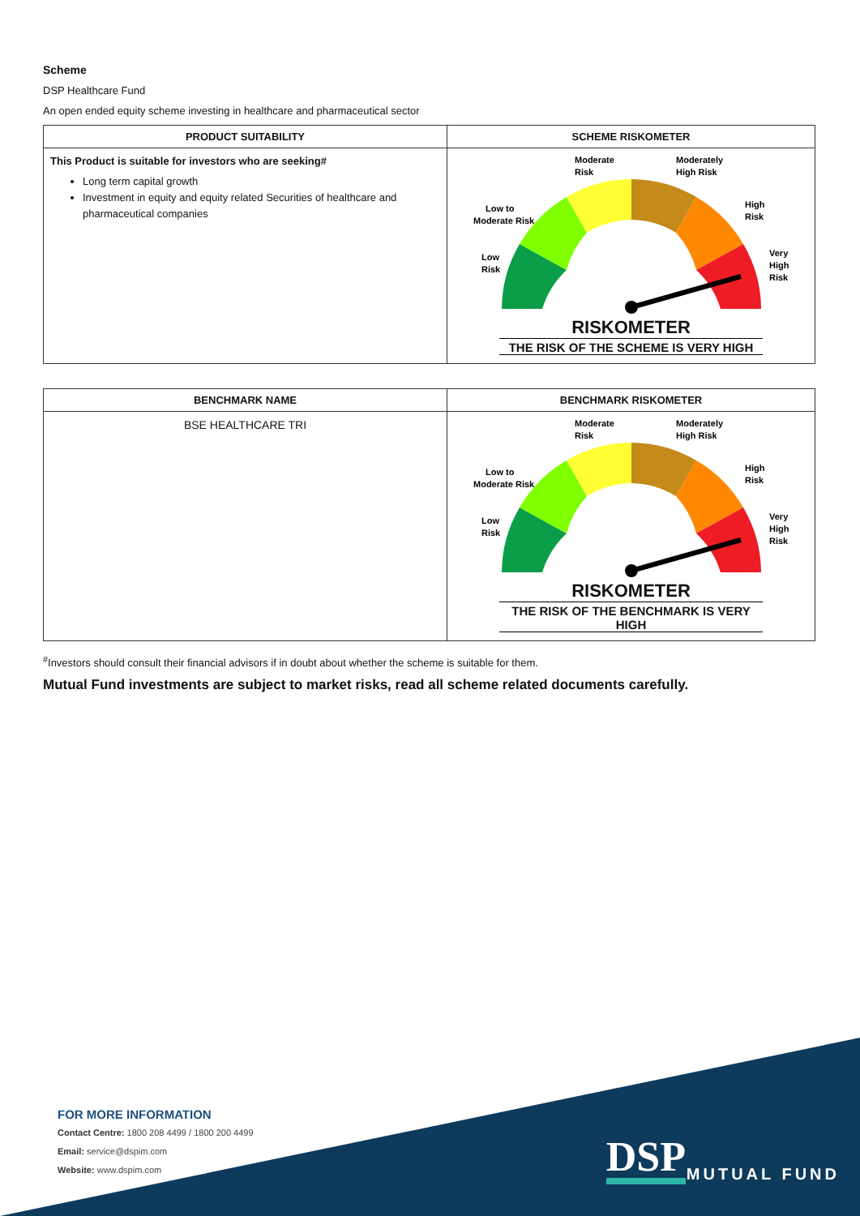Scheme
DSP Healthcare Fund
An open ended equity scheme investing in healthcare and pharmaceutical sector
| PRODUCT SUITABILITY | SCHEME RISKOMETER |
| --- | --- |
| This Product is suitable for investors who are seeking# Long term capital growth Investment in equity and equity related Securities of healthcare and pharmaceutical companies | Low Risk Low to Moderate Risk Moderate Risk Moderately High Risk High Risk Very High Risk RISKOMETER THE RISK OF THE SCHEME IS VERY HIGH |
| BENCHMARK NAME | BENCHMARK RISKOMETER |
| --- | --- |
| BSE HEALTHCARE TRI | Low Risk Low to Moderate Risk Moderate Risk Moderately High Risk High Risk Very High Risk RISKOMETER THE RISK OF THE BENCHMARK IS VERY HIGH |
<sup>#</sup> Investors should consult their financial advisors if in doubt about whether the scheme is suitable for them.
Mutual Fund investments are subject to market risks, read all scheme related documents carefully.
FOR MORE INFORMATION
Contact Centre: 1800 208 4499 / 1800 200 4499
Email: service@dspim.com
Website: www.dspim.com
DSP
MUTUAL FUND